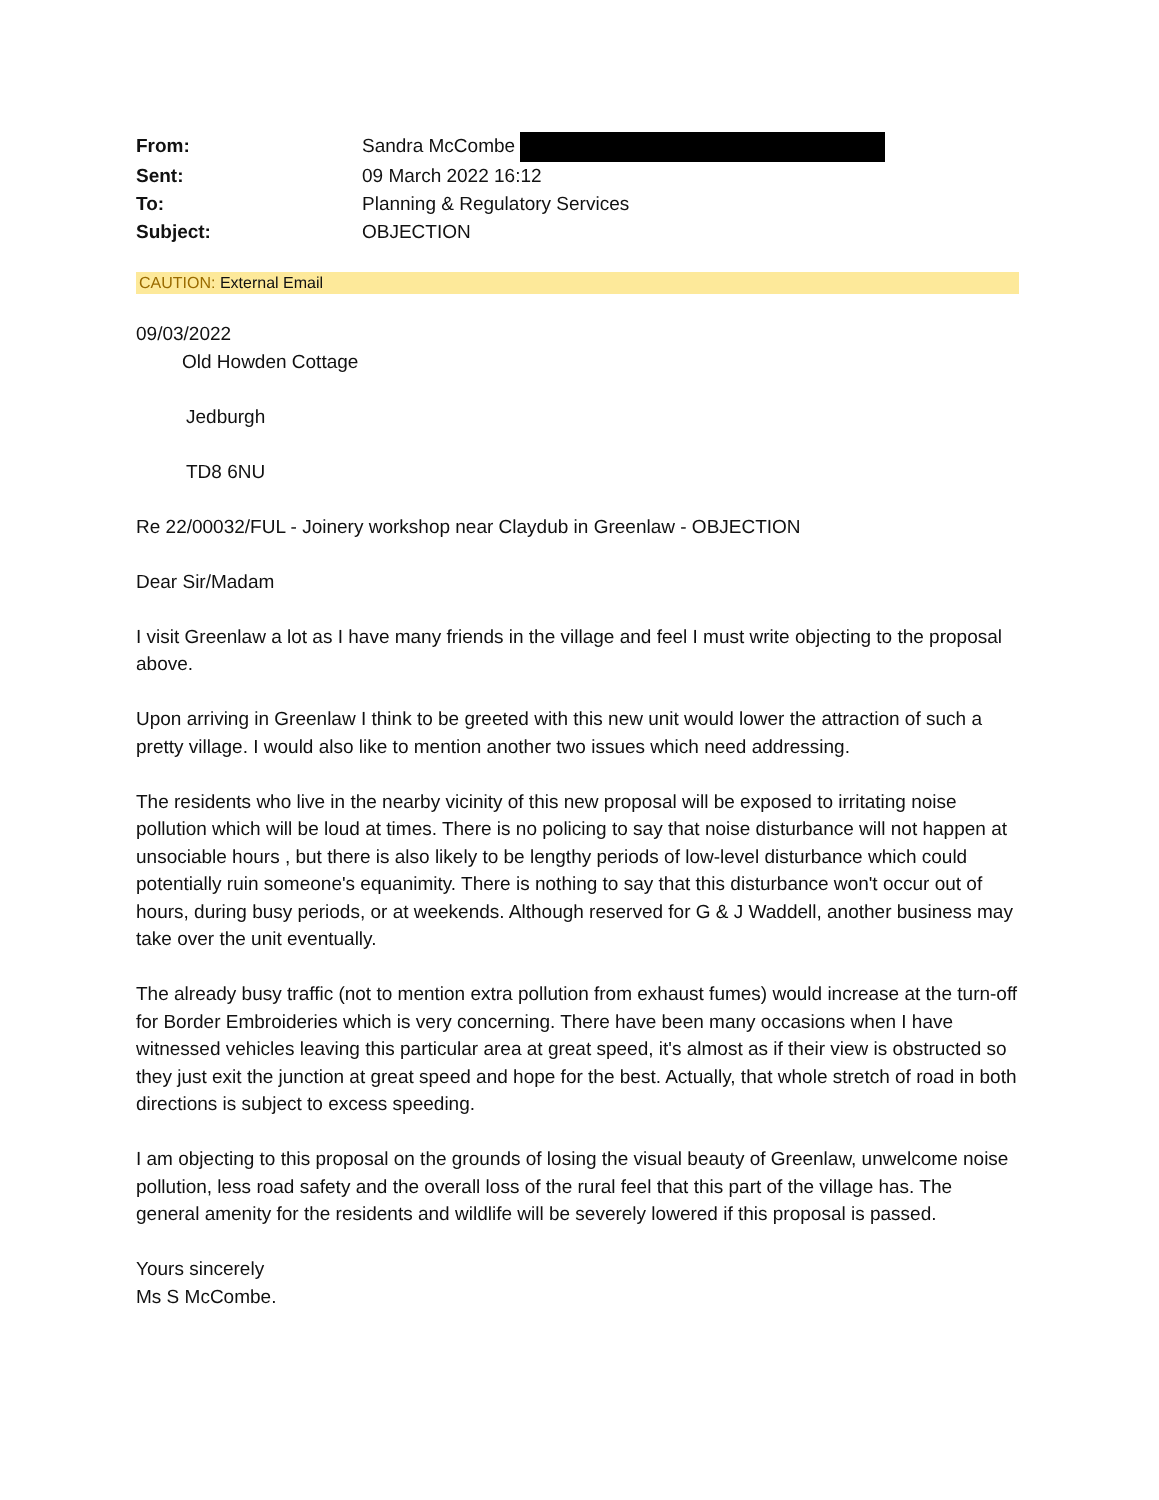From:
Sandra McCombe
Sent:
09 March 2022 16:12
To:
Planning & Regulatory Services
Subject:
OBJECTION
CAUTION: External Email
09/03/2022
Old Howden Cottage
Jedburgh
TD8 6NU
Re 22/00032/FUL - Joinery workshop near Claydub in Greenlaw - OBJECTION
Dear Sir/Madam
I visit Greenlaw a lot as I have many friends in the village and feel I must write objecting to the proposal above.
Upon arriving in Greenlaw I think to be greeted with this new unit would lower the attraction of such a pretty village. I would also like to mention another two issues which need addressing.
The residents who live in the nearby vicinity of this new proposal will be exposed to irritating noise pollution which will be loud at times. There is no policing to say that noise disturbance will not happen at unsociable hours , but there is also likely to be lengthy periods of low-level disturbance which could potentially ruin someone's equanimity. There is nothing to say that this disturbance won't occur out of hours, during busy periods, or at weekends. Although reserved for G & J Waddell, another business may take over the unit eventually.
The already busy traffic (not to mention extra pollution from exhaust fumes) would increase at the turn-off for Border Embroideries which is very concerning. There have been many occasions when I have witnessed vehicles leaving this particular area at great speed, it's almost as if their view is obstructed so they just exit the junction at great speed and hope for the best. Actually, that whole stretch of road in both directions is subject to excess speeding.
I am objecting to this proposal on the grounds of losing the visual beauty of Greenlaw, unwelcome noise pollution, less road safety and the overall loss of the rural feel that this part of the village has. The general amenity for the residents and wildlife will be severely lowered if this proposal is passed.
Yours sincerely
Ms S McCombe.